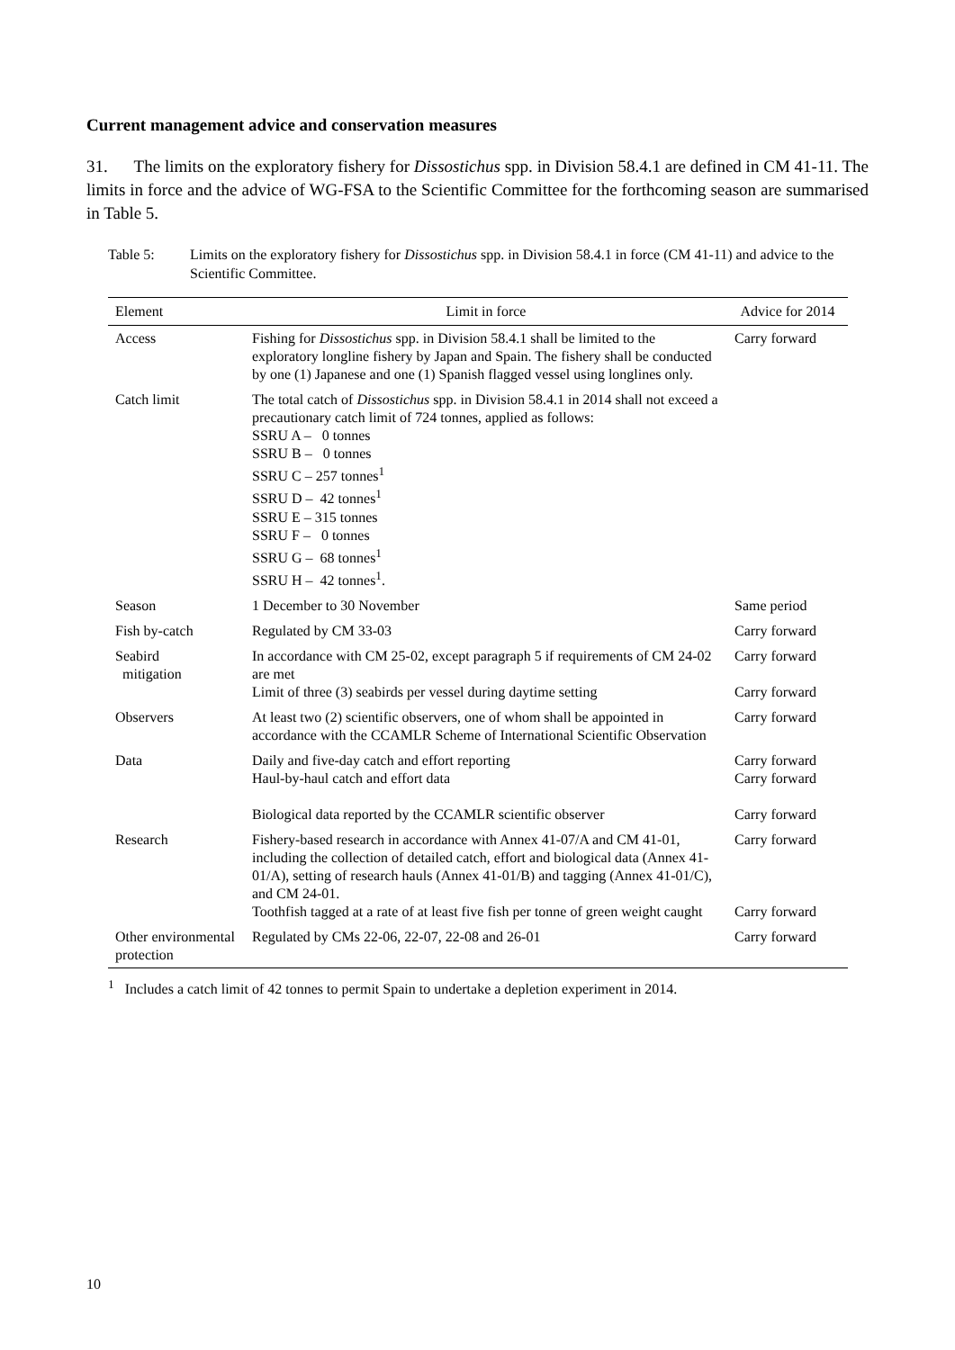Current management advice and conservation measures
31. The limits on the exploratory fishery for Dissostichus spp. in Division 58.4.1 are defined in CM 41-11. The limits in force and the advice of WG-FSA to the Scientific Committee for the forthcoming season are summarised in Table 5.
Table 5: Limits on the exploratory fishery for Dissostichus spp. in Division 58.4.1 in force (CM 41-11) and advice to the Scientific Committee.
| Element | Limit in force | Advice for 2014 |
| --- | --- | --- |
| Access | Fishing for Dissostichus spp. in Division 58.4.1 shall be limited to the exploratory longline fishery by Japan and Spain. The fishery shall be conducted by one (1) Japanese and one (1) Spanish flagged vessel using longlines only. | Carry forward |
| Catch limit | The total catch of Dissostichus spp. in Division 58.4.1 in 2014 shall not exceed a precautionary catch limit of 724 tonnes, applied as follows: SSRU A – 0 tonnes SSRU B – 0 tonnes SSRU C – 257 tonnes<sup>1</sup> SSRU D – 42 tonnes<sup>1</sup> SSRU E – 315 tonnes SSRU F – 0 tonnes SSRU G – 68 tonnes<sup>1</sup> SSRU H – 42 tonnes<sup>1</sup>. | |
| Season | 1 December to 30 November | Same period |
| Fish by-catch | Regulated by CM 33-03 | Carry forward |
| Seabird mitigation | In accordance with CM 25-02, except paragraph 5 if requirements of CM 24-02 are met Limit of three (3) seabirds per vessel during daytime setting | Carry forward Carry forward |
| Observers | At least two (2) scientific observers, one of whom shall be appointed in accordance with the CCAMLR Scheme of International Scientific Observation | Carry forward |
| Data | Daily and five-day catch and effort reporting Haul-by-haul catch and effort data Biological data reported by the CCAMLR scientific observer | Carry forward Carry forward Carry forward |
| Research | Fishery-based research in accordance with Annex 41-07/A and CM 41-01, including the collection of detailed catch, effort and biological data (Annex 41-01/A), setting of research hauls (Annex 41-01/B) and tagging (Annex 41-01/C), and CM 24-01. Toothfish tagged at a rate of at least five fish per tonne of green weight caught | Carry forward Carry forward |
| Other environmental protection | Regulated by CMs 22-06, 22-07, 22-08 and 26-01 | Carry forward |
<sup>1</sup> Includes a catch limit of 42 tonnes to permit Spain to undertake a depletion experiment in 2014.
10